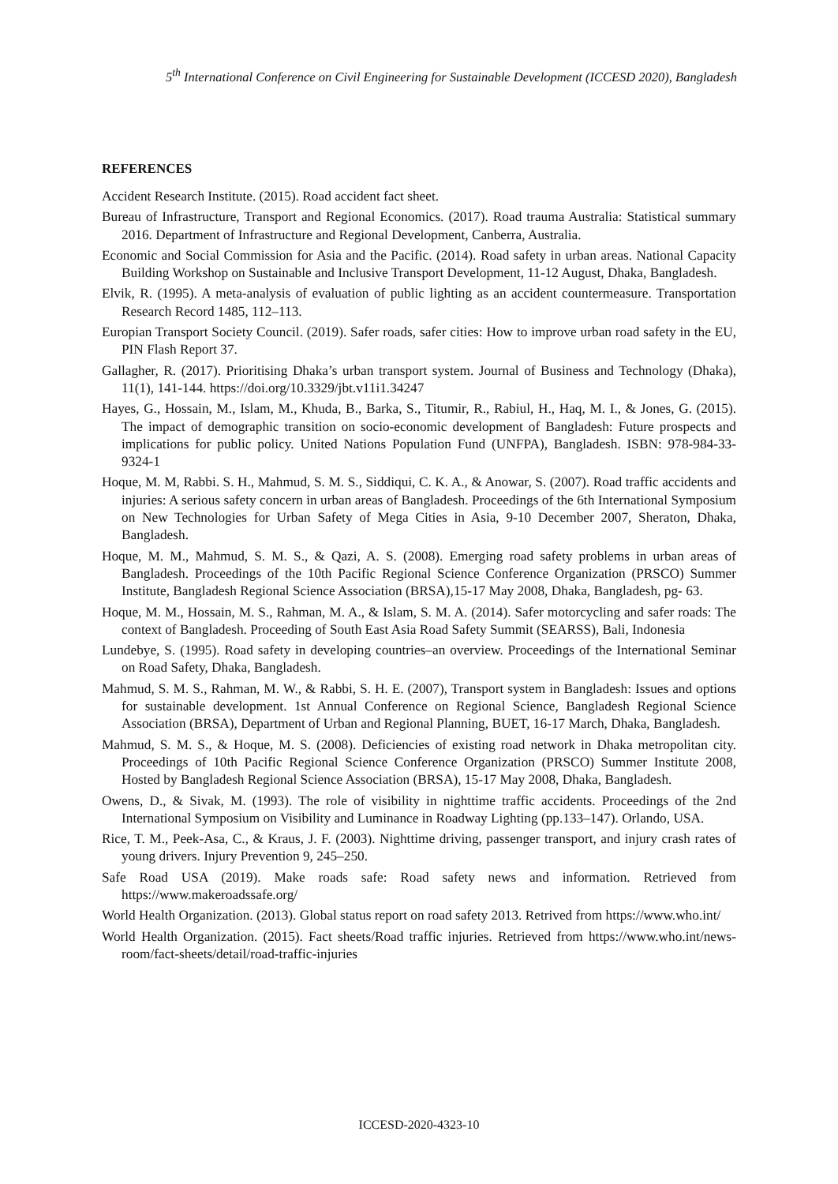5<sup>th</sup> International Conference on Civil Engineering for Sustainable Development (ICCESD 2020), Bangladesh
REFERENCES
Accident Research Institute. (2015). Road accident fact sheet.
Bureau of Infrastructure, Transport and Regional Economics. (2017). Road trauma Australia: Statistical summary 2016. Department of Infrastructure and Regional Development, Canberra, Australia.
Economic and Social Commission for Asia and the Pacific. (2014). Road safety in urban areas. National Capacity Building Workshop on Sustainable and Inclusive Transport Development, 11-12 August, Dhaka, Bangladesh.
Elvik, R. (1995). A meta-analysis of evaluation of public lighting as an accident countermeasure. Transportation Research Record 1485, 112–113.
Europian Transport Society Council. (2019). Safer roads, safer cities: How to improve urban road safety in the EU, PIN Flash Report 37.
Gallagher, R. (2017). Prioritising Dhaka’s urban transport system. Journal of Business and Technology (Dhaka), 11(1), 141-144. https://doi.org/10.3329/jbt.v11i1.34247
Hayes, G., Hossain, M., Islam, M., Khuda, B., Barka, S., Titumir, R., Rabiul, H., Haq, M. I., & Jones, G. (2015). The impact of demographic transition on socio-economic development of Bangladesh: Future prospects and implications for public policy. United Nations Population Fund (UNFPA), Bangladesh. ISBN: 978-984-33-9324-1
Hoque, M. M, Rabbi. S. H., Mahmud, S. M. S., Siddiqui, C. K. A., & Anowar, S. (2007). Road traffic accidents and injuries: A serious safety concern in urban areas of Bangladesh. Proceedings of the 6th International Symposium on New Technologies for Urban Safety of Mega Cities in Asia, 9-10 December 2007, Sheraton, Dhaka, Bangladesh.
Hoque, M. M., Mahmud, S. M. S., & Qazi, A. S. (2008). Emerging road safety problems in urban areas of Bangladesh. Proceedings of the 10th Pacific Regional Science Conference Organization (PRSCO) Summer Institute, Bangladesh Regional Science Association (BRSA),15-17 May 2008, Dhaka, Bangladesh, pg- 63.
Hoque, M. M., Hossain, M. S., Rahman, M. A., & Islam, S. M. A. (2014). Safer motorcycling and safer roads: The context of Bangladesh. Proceeding of South East Asia Road Safety Summit (SEARSS), Bali, Indonesia
Lundebye, S. (1995). Road safety in developing countries–an overview. Proceedings of the International Seminar on Road Safety, Dhaka, Bangladesh.
Mahmud, S. M. S., Rahman, M. W., & Rabbi, S. H. E. (2007), Transport system in Bangladesh: Issues and options for sustainable development. 1st Annual Conference on Regional Science, Bangladesh Regional Science Association (BRSA), Department of Urban and Regional Planning, BUET, 16-17 March, Dhaka, Bangladesh.
Mahmud, S. M. S., & Hoque, M. S. (2008). Deficiencies of existing road network in Dhaka metropolitan city. Proceedings of 10th Pacific Regional Science Conference Organization (PRSCO) Summer Institute 2008, Hosted by Bangladesh Regional Science Association (BRSA), 15-17 May 2008, Dhaka, Bangladesh.
Owens, D., & Sivak, M. (1993). The role of visibility in nighttime traffic accidents. Proceedings of the 2nd International Symposium on Visibility and Luminance in Roadway Lighting (pp.133–147). Orlando, USA.
Rice, T. M., Peek-Asa, C., & Kraus, J. F. (2003). Nighttime driving, passenger transport, and injury crash rates of young drivers. Injury Prevention 9, 245–250.
Safe Road USA (2019). Make roads safe: Road safety news and information. Retrieved from https://www.makeroadssafe.org/
World Health Organization. (2013). Global status report on road safety 2013. Retrived from https://www.who.int/
World Health Organization. (2015). Fact sheets/Road traffic injuries. Retrieved from https://www.who.int/news-room/fact-sheets/detail/road-traffic-injuries
ICCESD-2020-4323-10